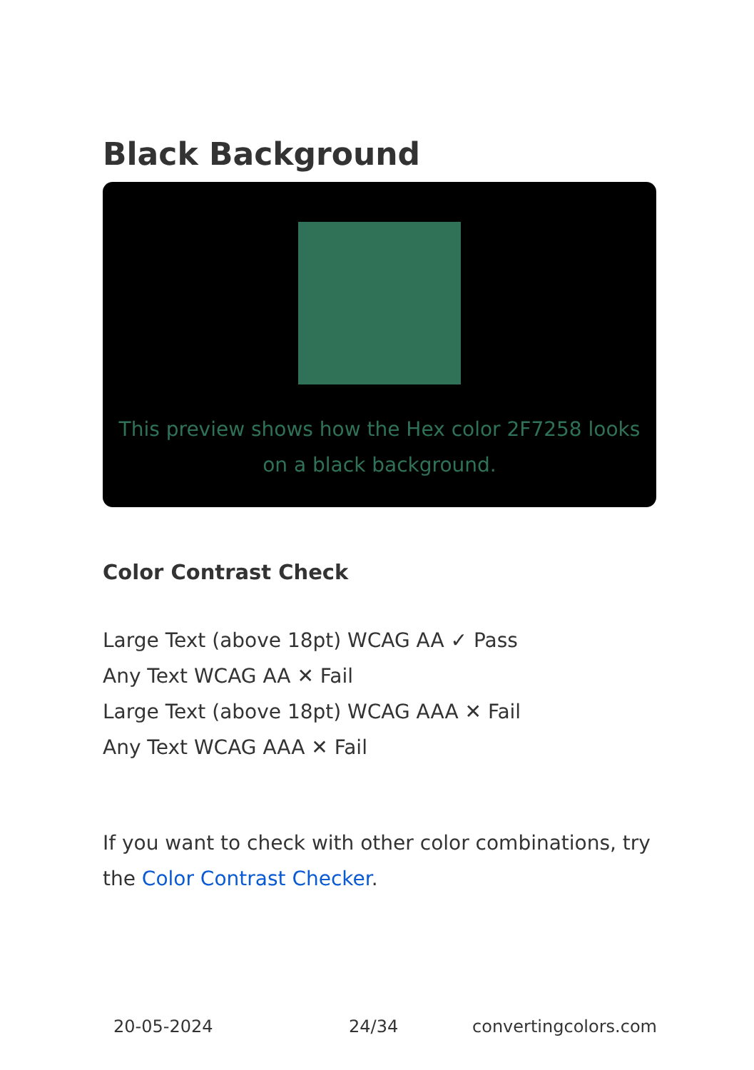Black Background
This preview shows how the Hex color 2F7258 looks on a black background.
Color Contrast Check
Large Text (above 18pt) WCAG AA ✓ Pass
Any Text WCAG AA ✕ Fail
Large Text (above 18pt) WCAG AAA ✕ Fail
Any Text WCAG AAA ✕ Fail
If you want to check with other color combinations, try the Color Contrast Checker.
20-05-2024 24/34 convertingcolors.com